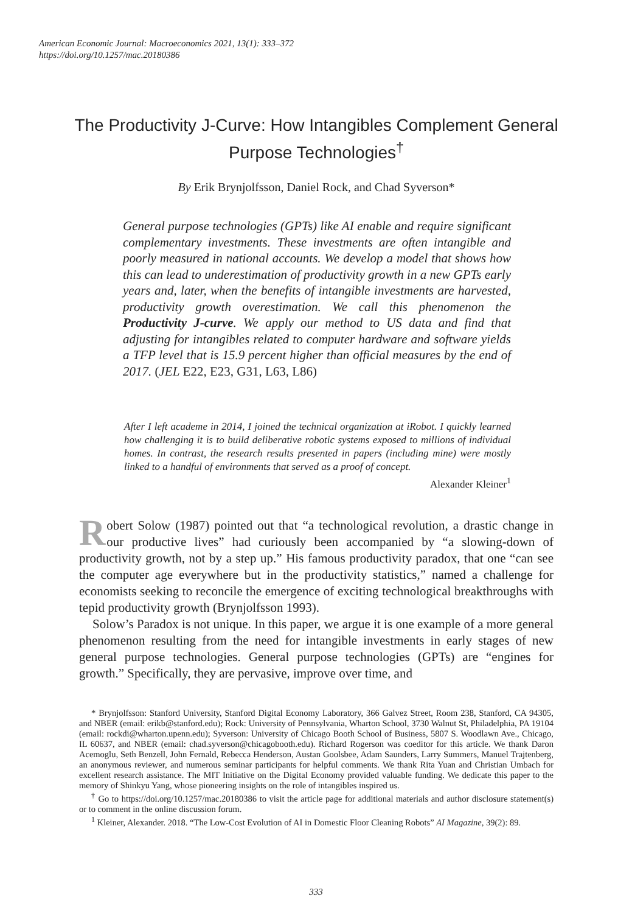American Economic Journal: Macroeconomics 2021, 13(1): 333–372
https://doi.org/10.1257/mac.20180386
The Productivity J-Curve: How Intangibles Complement General Purpose Technologies<sup>†</sup>
By Erik Brynjolfsson, Daniel Rock, and Chad Syverson*
General purpose technologies (GPTs) like AI enable and require significant complementary investments. These investments are often intangible and poorly measured in national accounts. We develop a model that shows how this can lead to underestimation of productivity growth in a new GPTs early years and, later, when the benefits of intangible investments are harvested, productivity growth overestimation. We call this phenomenon the Productivity J-curve. We apply our method to US data and find that adjusting for intangibles related to computer hardware and software yields a TFP level that is 15.9 percent higher than official measures by the end of 2017. (JEL E22, E23, G31, L63, L86)
After I left academe in 2014, I joined the technical organization at iRobot. I quickly learned how challenging it is to build deliberative robotic systems exposed to millions of individual homes. In contrast, the research results presented in papers (including mine) were mostly linked to a handful of environments that served as a proof of concept.
Alexander Kleiner<sup>1</sup>
Robert Solow (1987) pointed out that “a technological revolution, a drastic change in our productive lives” had curiously been accompanied by “a slowing-down of productivity growth, not by a step up.” His famous productivity paradox, that one “can see the computer age everywhere but in the productivity statistics,” named a challenge for economists seeking to reconcile the emergence of exciting technological breakthroughs with tepid productivity growth (Brynjolfsson 1993).
Solow’s Paradox is not unique. In this paper, we argue it is one example of a more general phenomenon resulting from the need for intangible investments in early stages of new general purpose technologies. General purpose technologies (GPTs) are “engines for growth.” Specifically, they are pervasive, improve over time, and
* Brynjolfsson: Stanford University, Stanford Digital Economy Laboratory, 366 Galvez Street, Room 238, Stanford, CA 94305, and NBER (email: erikb@stanford.edu); Rock: University of Pennsylvania, Wharton School, 3730 Walnut St, Philadelphia, PA 19104 (email: rockdi@wharton.upenn.edu); Syverson: University of Chicago Booth School of Business, 5807 S. Woodlawn Ave., Chicago, IL 60637, and NBER (email: chad.syverson@chicagobooth.edu). Richard Rogerson was coeditor for this article. We thank Daron Acemoglu, Seth Benzell, John Fernald, Rebecca Henderson, Austan Goolsbee, Adam Saunders, Larry Summers, Manuel Trajtenberg, an anonymous reviewer, and numerous seminar participants for helpful comments. We thank Rita Yuan and Christian Umbach for excellent research assistance. The MIT Initiative on the Digital Economy provided valuable funding. We dedicate this paper to the memory of Shinkyu Yang, whose pioneering insights on the role of intangibles inspired us.
<sup>†</sup> Go to https://doi.org/10.1257/mac.20180386 to visit the article page for additional materials and author disclosure statement(s) or to comment in the online discussion forum.
<sup>1</sup> Kleiner, Alexander. 2018. “The Low-Cost Evolution of AI in Domestic Floor Cleaning Robots” AI Magazine, 39(2): 89.
333